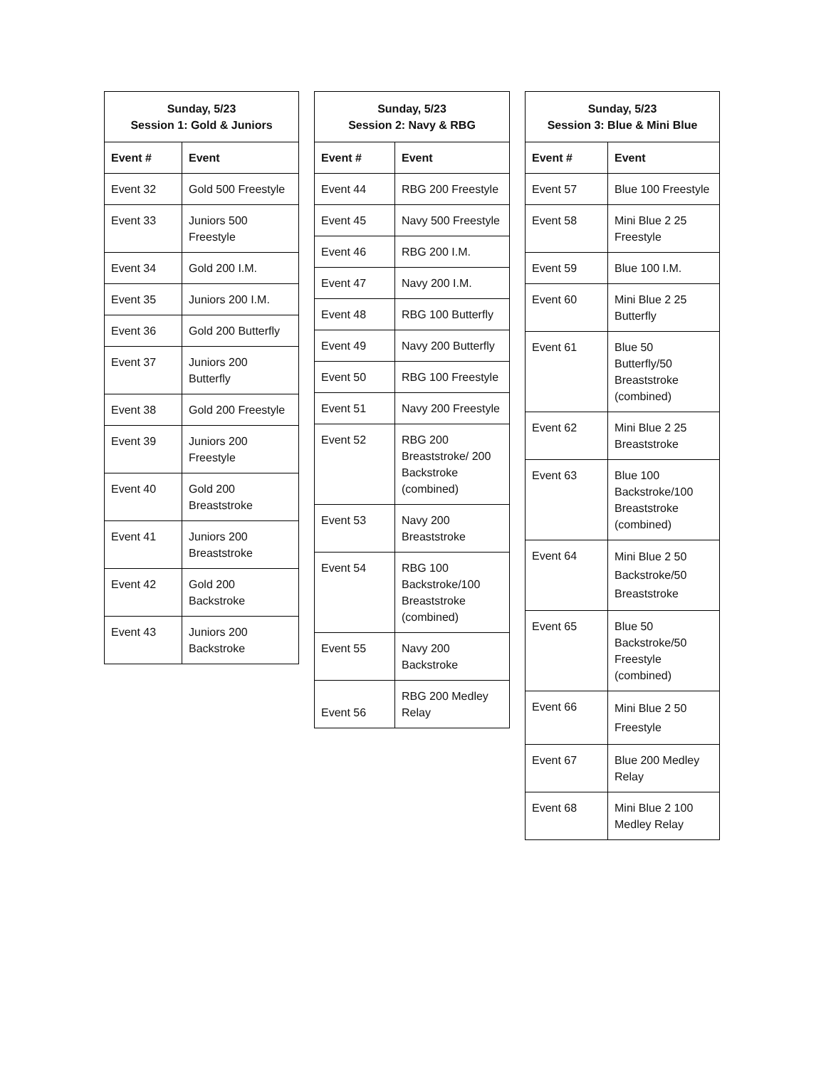| Sunday, 5/23 Session 1: Gold & Juniors | |
| --- | --- |
| Event # | Event |
| Event 32 | Gold 500 Freestyle |
| Event 33 | Juniors 500 Freestyle |
| Event 34 | Gold 200 I.M. |
| Event 35 | Juniors 200 I.M. |
| Event 36 | Gold 200 Butterfly |
| Event 37 | Juniors 200 Butterfly |
| Event 38 | Gold 200 Freestyle |
| Event 39 | Juniors 200 Freestyle |
| Event 40 | Gold 200 Breaststroke |
| Event 41 | Juniors 200 Breaststroke |
| Event 42 | Gold 200 Backstroke |
| Event 43 | Juniors 200 Backstroke |
| Sunday, 5/23 Session 2: Navy & RBG | |
| --- | --- |
| Event # | Event |
| Event 44 | RBG 200 Freestyle |
| Event 45 | Navy 500 Freestyle |
| Event 46 | RBG 200 I.M. |
| Event 47 | Navy 200 I.M. |
| Event 48 | RBG 100 Butterfly |
| Event 49 | Navy 200 Butterfly |
| Event 50 | RBG 100 Freestyle |
| Event 51 | Navy 200 Freestyle |
| Event 52 | RBG 200 Breaststroke/ 200 Backstroke (combined) |
| Event 53 | Navy 200 Breaststroke |
| Event 54 | RBG 100 Backstroke/100 Breaststroke (combined) |
| Event 55 | Navy 200 Backstroke |
| Event 56 | RBG 200 Medley Relay |
| Sunday, 5/23 Session 3: Blue & Mini Blue | |
| --- | --- |
| Event # | Event |
| Event 57 | Blue 100 Freestyle |
| Event 58 | Mini Blue 2 25 Freestyle |
| Event 59 | Blue 100 I.M. |
| Event 60 | Mini Blue 2 25 Butterfly |
| Event 61 | Blue 50 Butterfly/50 Breaststroke (combined) |
| Event 62 | Mini Blue 2 25 Breaststroke |
| Event 63 | Blue 100 Backstroke/100 Breaststroke (combined) |
| Event 64 | Mini Blue 2 50 Backstroke/50 Breaststroke |
| Event 65 | Blue 50 Backstroke/50 Freestyle (combined) |
| Event 66 | Mini Blue 2 50 Freestyle |
| Event 67 | Blue 200 Medley Relay |
| Event 68 | Mini Blue 2 100 Medley Relay |